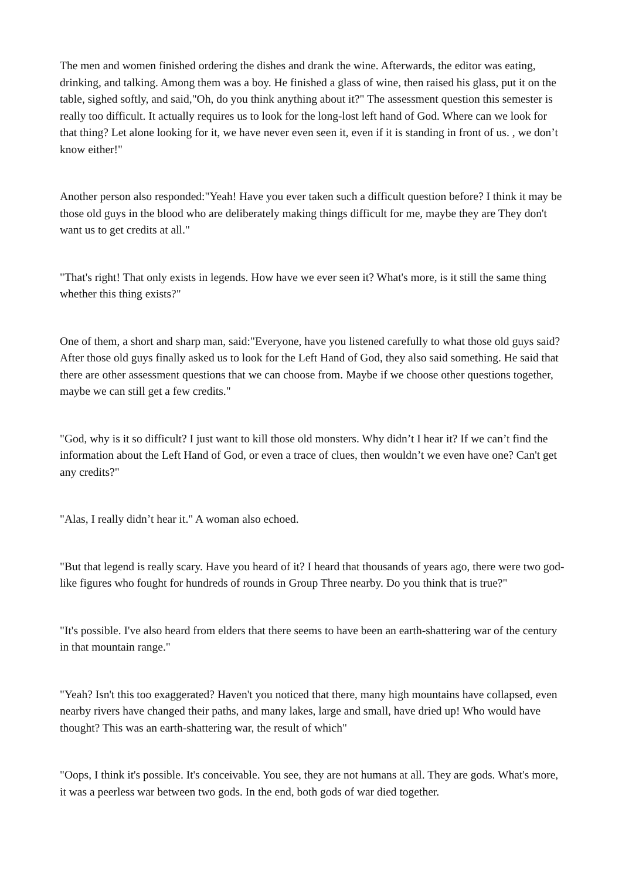The men and women finished ordering the dishes and drank the wine. Afterwards, the editor was eating, drinking, and talking. Among them was a boy. He finished a glass of wine, then raised his glass, put it on the table, sighed softly, and said,"Oh, do you think anything about it?" The assessment question this semester is really too difficult. It actually requires us to look for the long-lost left hand of God. Where can we look for that thing? Let alone looking for it, we have never even seen it, even if it is standing in front of us. , we don’t know either!"
Another person also responded:"Yeah! Have you ever taken such a difficult question before? I think it may be those old guys in the blood who are deliberately making things difficult for me, maybe they are They don't want us to get credits at all."
"That's right! That only exists in legends. How have we ever seen it? What's more, is it still the same thing whether this thing exists?"
One of them, a short and sharp man, said:"Everyone, have you listened carefully to what those old guys said? After those old guys finally asked us to look for the Left Hand of God, they also said something. He said that there are other assessment questions that we can choose from. Maybe if we choose other questions together, maybe we can still get a few credits."
"God, why is it so difficult? I just want to kill those old monsters. Why didn’t I hear it? If we can’t find the information about the Left Hand of God, or even a trace of clues, then wouldn’t we even have one? Can't get any credits?"
"Alas, I really didn’t hear it." A woman also echoed.
"But that legend is really scary. Have you heard of it? I heard that thousands of years ago, there were two god-like figures who fought for hundreds of rounds in Group Three nearby. Do you think that is true?"
"It's possible. I've also heard from elders that there seems to have been an earth-shattering war of the century in that mountain range."
"Yeah? Isn't this too exaggerated? Haven't you noticed that there, many high mountains have collapsed, even nearby rivers have changed their paths, and many lakes, large and small, have dried up! Who would have thought? This was an earth-shattering war, the result of which"
"Oops, I think it's possible. It's conceivable. You see, they are not humans at all. They are gods. What's more, it was a peerless war between two gods. In the end, both gods of war died together.